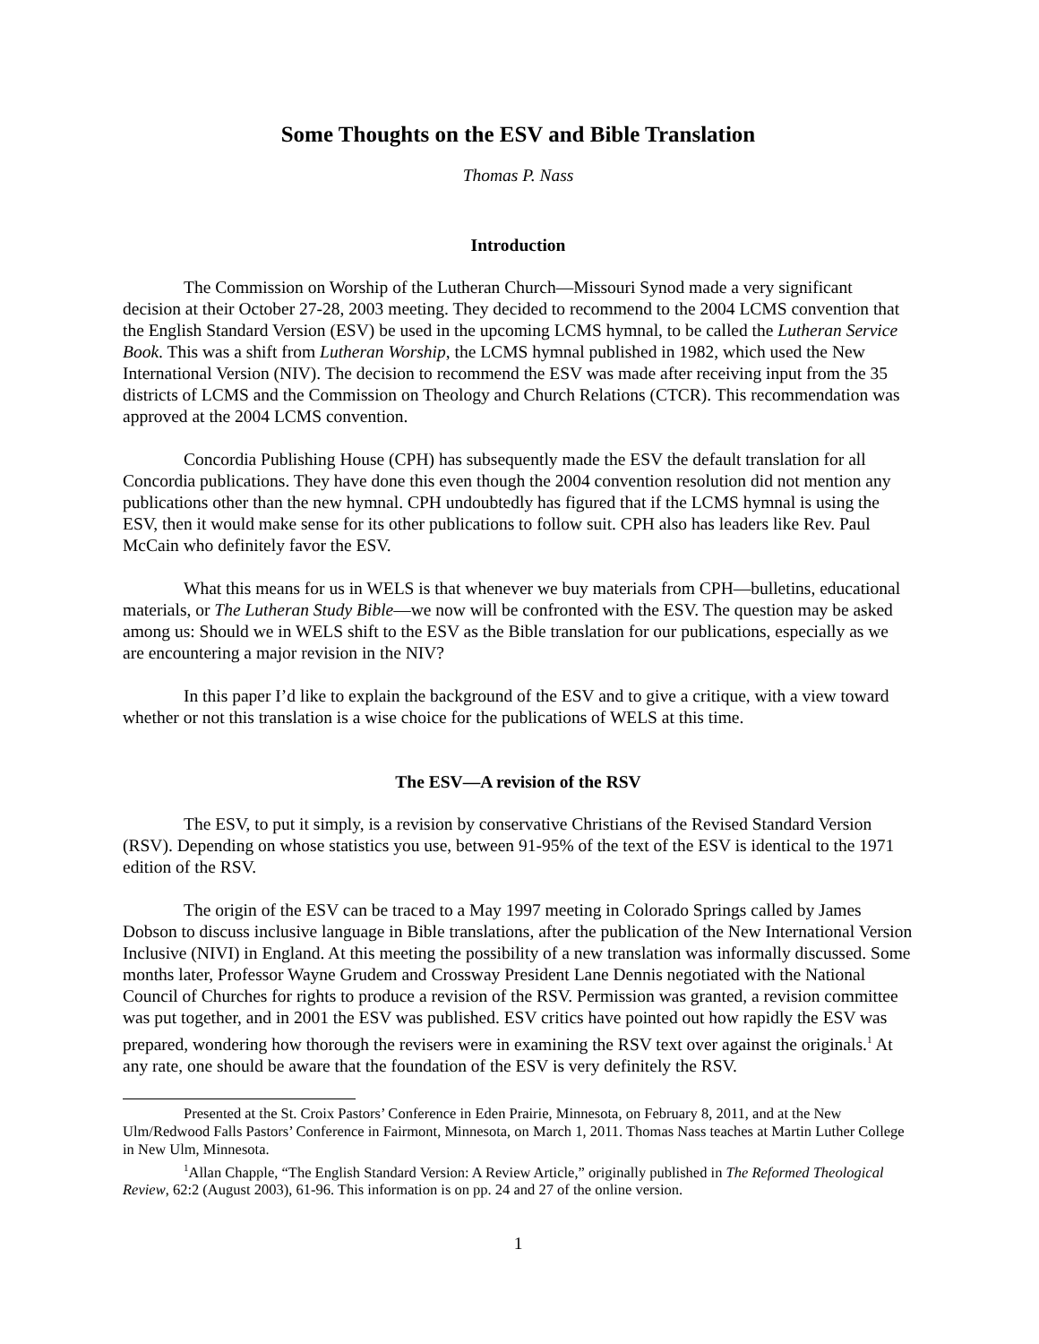Some Thoughts on the ESV and Bible Translation
Thomas P. Nass
Introduction
The Commission on Worship of the Lutheran Church—Missouri Synod made a very significant decision at their October 27-28, 2003 meeting. They decided to recommend to the 2004 LCMS convention that the English Standard Version (ESV) be used in the upcoming LCMS hymnal, to be called the Lutheran Service Book. This was a shift from Lutheran Worship, the LCMS hymnal published in 1982, which used the New International Version (NIV). The decision to recommend the ESV was made after receiving input from the 35 districts of LCMS and the Commission on Theology and Church Relations (CTCR). This recommendation was approved at the 2004 LCMS convention.
Concordia Publishing House (CPH) has subsequently made the ESV the default translation for all Concordia publications. They have done this even though the 2004 convention resolution did not mention any publications other than the new hymnal. CPH undoubtedly has figured that if the LCMS hymnal is using the ESV, then it would make sense for its other publications to follow suit. CPH also has leaders like Rev. Paul McCain who definitely favor the ESV.
What this means for us in WELS is that whenever we buy materials from CPH—bulletins, educational materials, or The Lutheran Study Bible—we now will be confronted with the ESV. The question may be asked among us: Should we in WELS shift to the ESV as the Bible translation for our publications, especially as we are encountering a major revision in the NIV?
In this paper I’d like to explain the background of the ESV and to give a critique, with a view toward whether or not this translation is a wise choice for the publications of WELS at this time.
The ESV—A revision of the RSV
The ESV, to put it simply, is a revision by conservative Christians of the Revised Standard Version (RSV). Depending on whose statistics you use, between 91-95% of the text of the ESV is identical to the 1971 edition of the RSV.
The origin of the ESV can be traced to a May 1997 meeting in Colorado Springs called by James Dobson to discuss inclusive language in Bible translations, after the publication of the New International Version Inclusive (NIVI) in England. At this meeting the possibility of a new translation was informally discussed. Some months later, Professor Wayne Grudem and Crossway President Lane Dennis negotiated with the National Council of Churches for rights to produce a revision of the RSV. Permission was granted, a revision committee was put together, and in 2001 the ESV was published. ESV critics have pointed out how rapidly the ESV was prepared, wondering how thorough the revisers were in examining the RSV text over against the originals.<sup>1</sup> At any rate, one should be aware that the foundation of the ESV is very definitely the RSV.
Presented at the St. Croix Pastors’ Conference in Eden Prairie, Minnesota, on February 8, 2011, and at the New Ulm/Redwood Falls Pastors’ Conference in Fairmont, Minnesota, on March 1, 2011. Thomas Nass teaches at Martin Luther College in New Ulm, Minnesota.
<sup>1</sup> Allan Chapple, “The English Standard Version: A Review Article,” originally published in The Reformed Theological Review, 62:2 (August 2003), 61-96. This information is on pp. 24 and 27 of the online version.
1